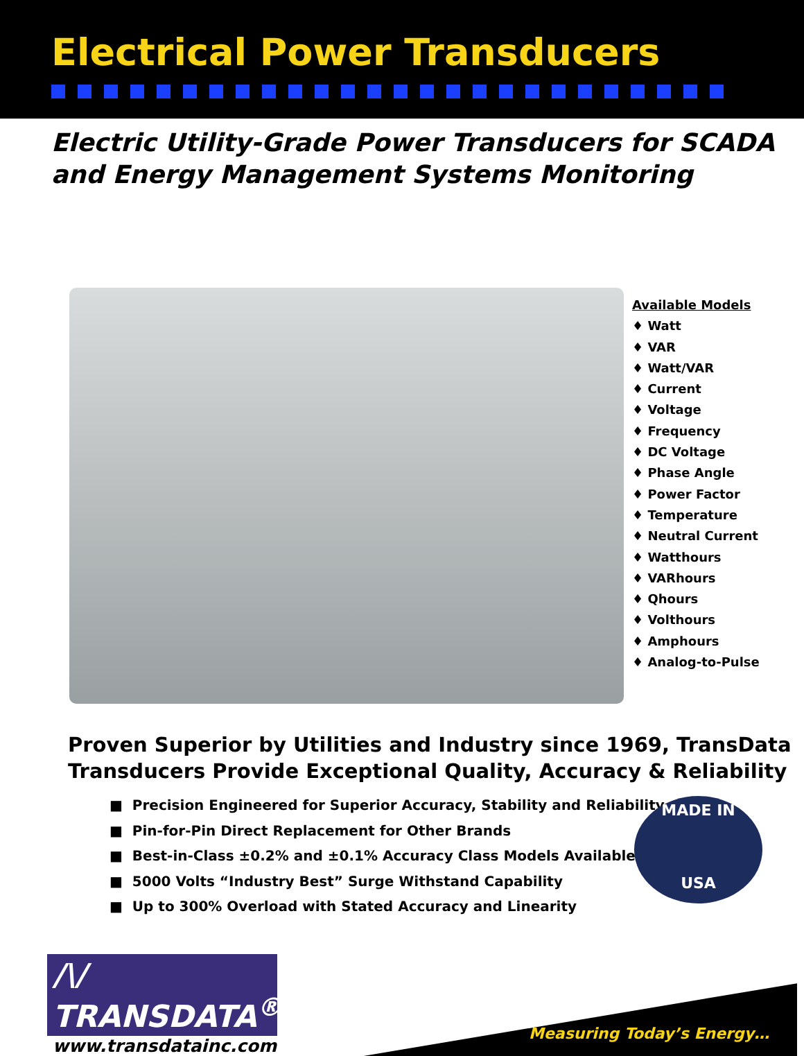Electrical Power Transducers
Electric Utility-Grade Power Transducers for SCADA and Energy Management Systems Monitoring
Available Models
♦ Watt
♦ VAR
♦ Watt/VAR
♦ Current
♦ Voltage
♦ Frequency
♦ DC Voltage
♦ Phase Angle
♦ Power Factor
♦ Temperature
♦ Neutral Current
♦ Watthours
♦ VARhours
♦ Qhours
♦ Volthours
♦ Amphours
♦ Analog-to-Pulse
Proven Superior by Utilities and Industry since 1969, TransData Transducers Provide Exceptional Quality, Accuracy & Reliability
■ Precision Engineered for Superior Accuracy, Stability and Reliability
■ Pin-for-Pin Direct Replacement for Other Brands
■ Best-in-Class ±0.2% and ±0.1% Accuracy Class Models Available
■ 5000 Volts “Industry Best” Surge Withstand Capability
■ Up to 300% Overload with Stated Accuracy and Linearity
MADE IN
USA
/\/ TRANSDATA<sup>®</sup>
www.transdatainc.com
Measuring Today’s Energy…